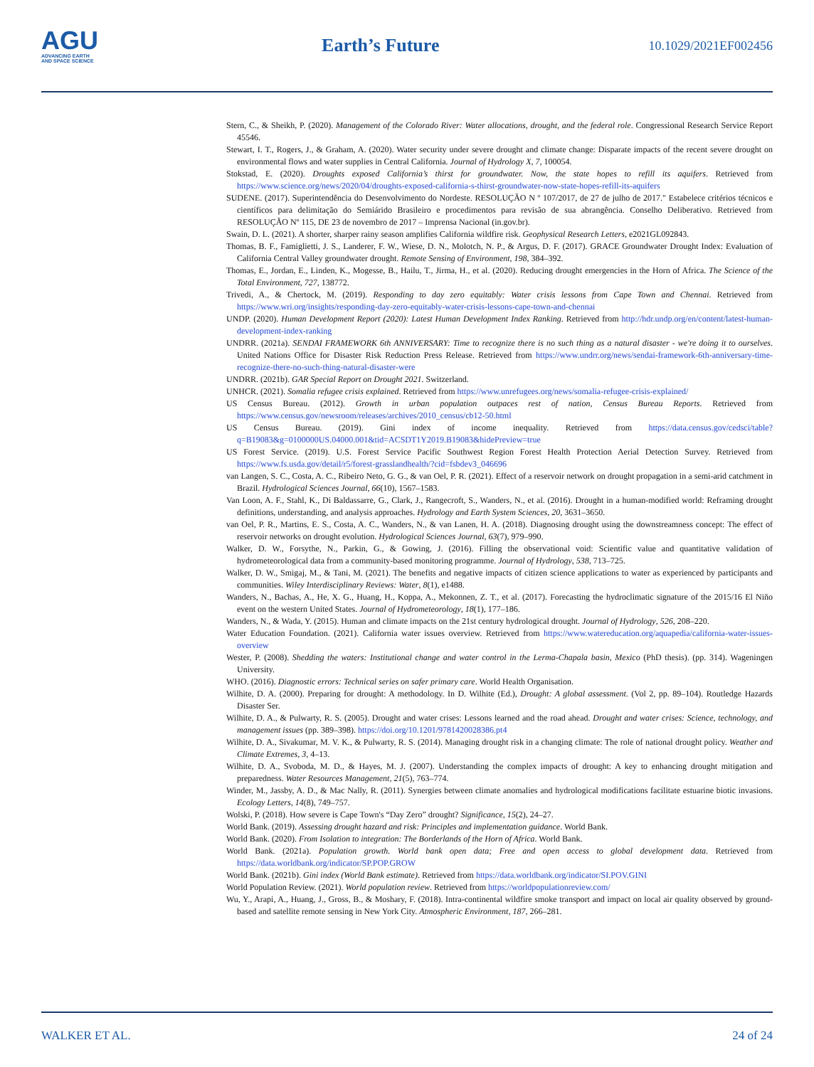AGU
ADVANCING EARTH
AND SPACE SCIENCE
Earth’s Future
10.1029/2021EF002456
Stern, C., & Sheikh, P. (2020). Management of the Colorado River: Water allocations, drought, and the federal role. Congressional Research Service Report 45546.
Stewart, I. T., Rogers, J., & Graham, A. (2020). Water security under severe drought and climate change: Disparate impacts of the recent severe drought on environmental flows and water supplies in Central California. Journal of Hydrology X, 7, 100054.
Stokstad, E. (2020). Droughts exposed California’s thirst for groundwater. Now, the state hopes to refill its aquifers. Retrieved from https://www.science.org/news/2020/04/droughts-exposed-california-s-thirst-groundwater-now-state-hopes-refill-its-aquifers
SUDENE. (2017). Superintendência do Desenvolvimento do Nordeste. RESOLUÇÃO N º 107/2017, de 27 de julho de 2017." Estabelece critérios técnicos e científicos para delimitação do Semiárido Brasileiro e procedimentos para revisão de sua abrangência. Conselho Deliberativo. Retrieved from RESOLUÇÃO Nº 115, DE 23 de novembro de 2017 – Imprensa Nacional (in.gov.br).
Swain, D. L. (2021). A shorter, sharper rainy season amplifies California wildfire risk. Geophysical Research Letters, e2021GL092843.
Thomas, B. F., Famiglietti, J. S., Landerer, F. W., Wiese, D. N., Molotch, N. P., & Argus, D. F. (2017). GRACE Groundwater Drought Index: Evaluation of California Central Valley groundwater drought. Remote Sensing of Environment, 198, 384–392.
Thomas, E., Jordan, E., Linden, K., Mogesse, B., Hailu, T., Jirma, H., et al. (2020). Reducing drought emergencies in the Horn of Africa. The Science of the Total Environment, 727, 138772.
Trivedi, A., & Chertock, M. (2019). Responding to day zero equitably: Water crisis lessons from Cape Town and Chennai. Retrieved from https://www.wri.org/insights/responding-day-zero-equitably-water-crisis-lessons-cape-town-and-chennai
UNDP. (2020). Human Development Report (2020): Latest Human Development Index Ranking. Retrieved from http://hdr.undp.org/en/content/latest-human-development-index-ranking
UNDRR. (2021a). SENDAI FRAMEWORK 6th ANNIVERSARY: Time to recognize there is no such thing as a natural disaster - we're doing it to ourselves. United Nations Office for Disaster Risk Reduction Press Release. Retrieved from https://www.undrr.org/news/sendai-framework-6th-anniversary-time-recognize-there-no-such-thing-natural-disaster-were
UNDRR. (2021b). GAR Special Report on Drought 2021. Switzerland.
UNHCR. (2021). Somalia refugee crisis explained. Retrieved from https://www.unrefugees.org/news/somalia-refugee-crisis-explained/
US Census Bureau. (2012). Growth in urban population outpaces rest of nation, Census Bureau Reports. Retrieved from https://www.census.gov/newsroom/releases/archives/2010_census/cb12-50.html
US Census Bureau. (2019). Gini index of income inequality. Retrieved from https://data.census.gov/cedsci/table?q=B19083&g=0100000US.04000.001&tid=ACSDT1Y2019.B19083&hidePreview=true
US Forest Service. (2019). U.S. Forest Service Pacific Southwest Region Forest Health Protection Aerial Detection Survey. Retrieved from https://www.fs.usda.gov/detail/r5/forest-grasslandhealth/?cid=fsbdev3_046696
van Langen, S. C., Costa, A. C., Ribeiro Neto, G. G., & van Oel, P. R. (2021). Effect of a reservoir network on drought propagation in a semi-arid catchment in Brazil. Hydrological Sciences Journal, 66(10), 1567–1583.
Van Loon, A. F., Stahl, K., Di Baldassarre, G., Clark, J., Rangecroft, S., Wanders, N., et al. (2016). Drought in a human-modified world: Reframing drought definitions, understanding, and analysis approaches. Hydrology and Earth System Sciences, 20, 3631–3650.
van Oel, P. R., Martins, E. S., Costa, A. C., Wanders, N., & van Lanen, H. A. (2018). Diagnosing drought using the downstreamness concept: The effect of reservoir networks on drought evolution. Hydrological Sciences Journal, 63(7), 979–990.
Walker, D. W., Forsythe, N., Parkin, G., & Gowing, J. (2016). Filling the observational void: Scientific value and quantitative validation of hydrometeorological data from a community-based monitoring programme. Journal of Hydrology, 538, 713–725.
Walker, D. W., Smigaj, M., & Tani, M. (2021). The benefits and negative impacts of citizen science applications to water as experienced by participants and communities. Wiley Interdisciplinary Reviews: Water, 8(1), e1488.
Wanders, N., Bachas, A., He, X. G., Huang, H., Koppa, A., Mekonnen, Z. T., et al. (2017). Forecasting the hydroclimatic signature of the 2015/16 El Niño event on the western United States. Journal of Hydrometeorology, 18(1), 177–186.
Wanders, N., & Wada, Y. (2015). Human and climate impacts on the 21st century hydrological drought. Journal of Hydrology, 526, 208–220.
Water Education Foundation. (2021). California water issues overview. Retrieved from https://www.watereducation.org/aquapedia/california-water-issues-overview
Wester, P. (2008). Shedding the waters: Institutional change and water control in the Lerma-Chapala basin, Mexico (PhD thesis). (pp. 314). Wageningen University.
WHO. (2016). Diagnostic errors: Technical series on safer primary care. World Health Organisation.
Wilhite, D. A. (2000). Preparing for drought: A methodology. In D. Wilhite (Ed.), Drought: A global assessment. (Vol 2, pp. 89–104). Routledge Hazards Disaster Ser.
Wilhite, D. A., & Pulwarty, R. S. (2005). Drought and water crises: Lessons learned and the road ahead. Drought and water crises: Science, technology, and management issues (pp. 389–398). https://doi.org/10.1201/9781420028386.pt4
Wilhite, D. A., Sivakumar, M. V. K., & Pulwarty, R. S. (2014). Managing drought risk in a changing climate: The role of national drought policy. Weather and Climate Extremes, 3, 4–13.
Wilhite, D. A., Svoboda, M. D., & Hayes, M. J. (2007). Understanding the complex impacts of drought: A key to enhancing drought mitigation and preparedness. Water Resources Management, 21(5), 763–774.
Winder, M., Jassby, A. D., & Mac Nally, R. (2011). Synergies between climate anomalies and hydrological modifications facilitate estuarine biotic invasions. Ecology Letters, 14(8), 749–757.
Wolski, P. (2018). How severe is Cape Town's “Day Zero” drought? Significance, 15(2), 24–27.
World Bank. (2019). Assessing drought hazard and risk: Principles and implementation guidance. World Bank.
World Bank. (2020). From Isolation to integration: The Borderlands of the Horn of Africa. World Bank.
World Bank. (2021a). Population growth. World bank open data; Free and open access to global development data. Retrieved from https://data.worldbank.org/indicator/SP.POP.GROW
World Bank. (2021b). Gini index (World Bank estimate). Retrieved from https://data.worldbank.org/indicator/SI.POV.GINI
World Population Review. (2021). World population review. Retrieved from https://worldpopulationreview.com/
Wu, Y., Arapi, A., Huang, J., Gross, B., & Moshary, F. (2018). Intra-continental wildfire smoke transport and impact on local air quality observed by ground-based and satellite remote sensing in New York City. Atmospheric Environment, 187, 266–281.
WALKER ET AL. 24 of 24